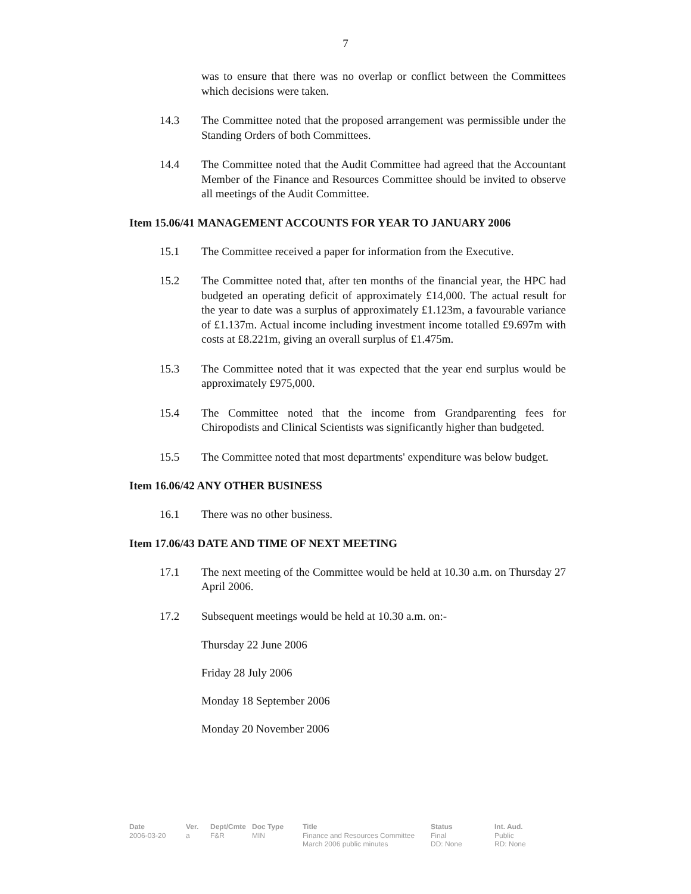7
was to ensure that there was no overlap or conflict between the Committees which decisions were taken.
14.3 The Committee noted that the proposed arrangement was permissible under the Standing Orders of both Committees.
14.4 The Committee noted that the Audit Committee had agreed that the Accountant Member of the Finance and Resources Committee should be invited to observe all meetings of the Audit Committee.
Item 15.06/41 MANAGEMENT ACCOUNTS FOR YEAR TO JANUARY 2006
15.1 The Committee received a paper for information from the Executive.
15.2 The Committee noted that, after ten months of the financial year, the HPC had budgeted an operating deficit of approximately £14,000. The actual result for the year to date was a surplus of approximately £1.123m, a favourable variance of £1.137m. Actual income including investment income totalled £9.697m with costs at £8.221m, giving an overall surplus of £1.475m.
15.3 The Committee noted that it was expected that the year end surplus would be approximately £975,000.
15.4 The Committee noted that the income from Grandparenting fees for Chiropodists and Clinical Scientists was significantly higher than budgeted.
15.5 The Committee noted that most departments' expenditure was below budget.
Item 16.06/42 ANY OTHER BUSINESS
16.1 There was no other business.
Item 17.06/43 DATE AND TIME OF NEXT MEETING
17.1 The next meeting of the Committee would be held at 10.30 a.m. on Thursday 27 April 2006.
17.2 Subsequent meetings would be held at 10.30 a.m. on:-
Thursday 22 June 2006
Friday 28 July 2006
Monday 18 September 2006
Monday 20 November 2006
Date
2006-03-20
Ver.
a
Dept/Cmte
F&R
Doc Type
MIN
Title
Finance and Resources Committee
March 2006 public minutes
Status
Final
DD: None
Int. Aud.
Public
RD: None